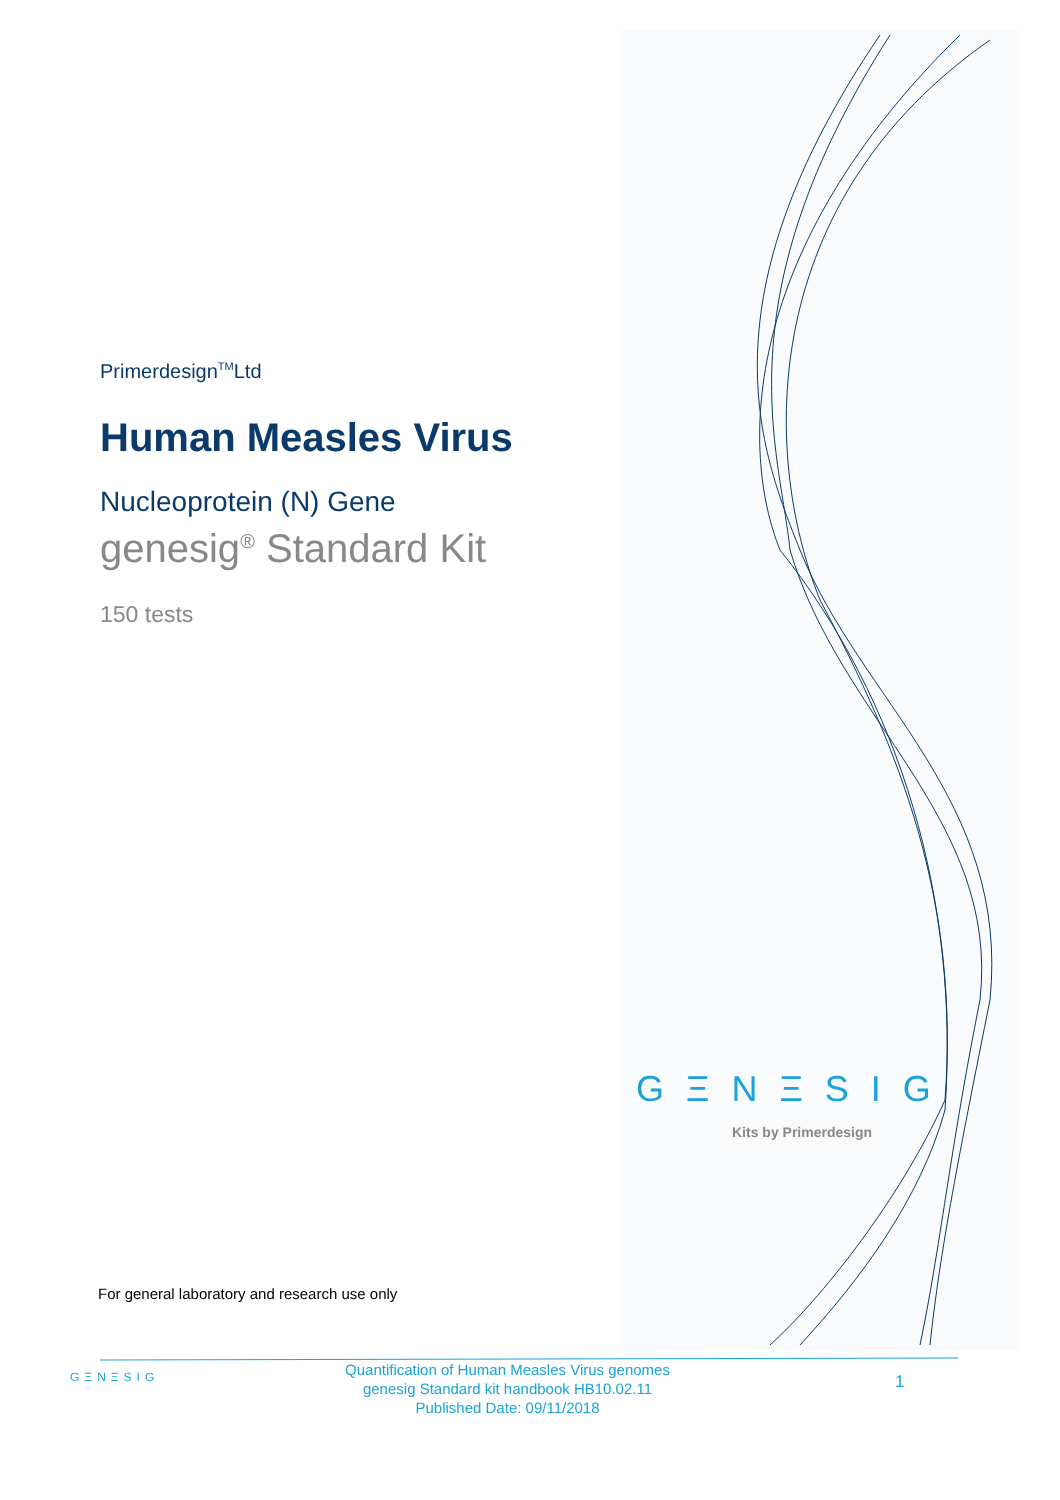Primerdesign<sup>TM</sup>Ltd
Human Measles Virus
Nucleoprotein (N) Gene
genesig<sup>®</sup> Standard Kit
150 tests
GΞNΞSIG
Kits by Primerdesign
For general laboratory and research use only
GΞNΞSIG
Quantification of Human Measles Virus genomes
genesig Standard kit handbook HB10.02.11
Published Date: 09/11/2018
1